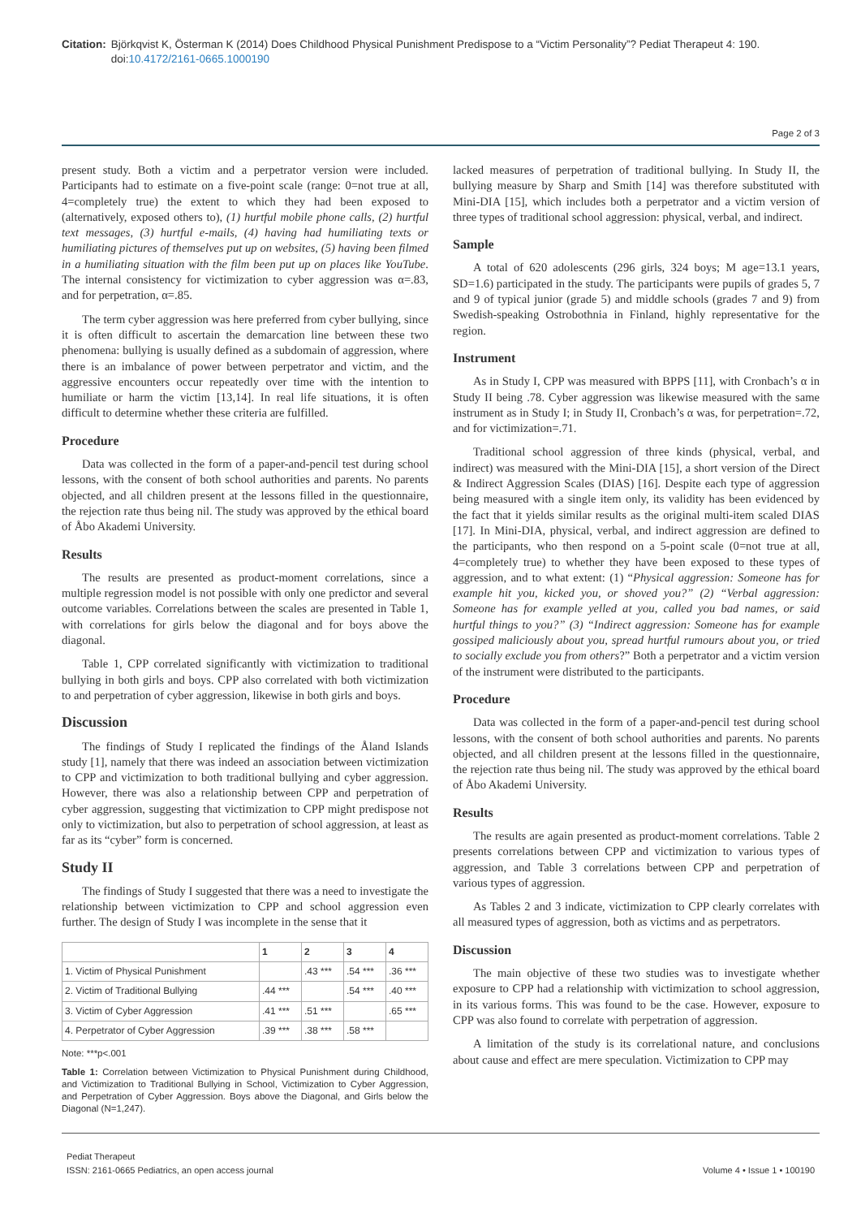Citation: Björkqvist K, Österman K (2014) Does Childhood Physical Punishment Predispose to a “Victim Personality”? Pediat Therapeut 4: 190. doi:10.4172/2161-0665.1000190
Page 2 of 3
present study. Both a victim and a perpetrator version were included. Participants had to estimate on a five-point scale (range: 0=not true at all, 4=completely true) the extent to which they had been exposed to (alternatively, exposed others to), (1) hurtful mobile phone calls, (2) hurtful text messages, (3) hurtful e-mails, (4) having had humiliating texts or humiliating pictures of themselves put up on websites, (5) having been filmed in a humiliating situation with the film been put up on places like YouTube. The internal consistency for victimization to cyber aggression was α=.83, and for perpetration, α=.85.
The term cyber aggression was here preferred from cyber bullying, since it is often difficult to ascertain the demarcation line between these two phenomena: bullying is usually defined as a subdomain of aggression, where there is an imbalance of power between perpetrator and victim, and the aggressive encounters occur repeatedly over time with the intention to humiliate or harm the victim [13,14]. In real life situations, it is often difficult to determine whether these criteria are fulfilled.
Procedure
Data was collected in the form of a paper-and-pencil test during school lessons, with the consent of both school authorities and parents. No parents objected, and all children present at the lessons filled in the questionnaire, the rejection rate thus being nil. The study was approved by the ethical board of Åbo Akademi University.
Results
The results are presented as product-moment correlations, since a multiple regression model is not possible with only one predictor and several outcome variables. Correlations between the scales are presented in Table 1, with correlations for girls below the diagonal and for boys above the diagonal.
Table 1, CPP correlated significantly with victimization to traditional bullying in both girls and boys. CPP also correlated with both victimization to and perpetration of cyber aggression, likewise in both girls and boys.
Discussion
The findings of Study I replicated the findings of the Åland Islands study [1], namely that there was indeed an association between victimization to CPP and victimization to both traditional bullying and cyber aggression. However, there was also a relationship between CPP and perpetration of cyber aggression, suggesting that victimization to CPP might predispose not only to victimization, but also to perpetration of school aggression, at least as far as its “cyber” form is concerned.
Study II
The findings of Study I suggested that there was a need to investigate the relationship between victimization to CPP and school aggression even further. The design of Study I was incomplete in the sense that it
| | 1 | 2 | 3 | 4 |
| --- | --- | --- | --- | --- |
| 1. Victim of Physical Punishment | | .43 *** | .54 *** | .36 *** |
| 2. Victim of Traditional Bullying | .44 *** | | .54 *** | .40 *** |
| 3. Victim of Cyber Aggression | .41 *** | .51 *** | | .65 *** |
| 4. Perpetrator of Cyber Aggression | .39 *** | .38 *** | .58 *** | |
Note: ***p<.001
Table 1: Correlation between Victimization to Physical Punishment during Childhood, and Victimization to Traditional Bullying in School, Victimization to Cyber Aggression, and Perpetration of Cyber Aggression. Boys above the Diagonal, and Girls below the Diagonal (N=1,247).
lacked measures of perpetration of traditional bullying. In Study II, the bullying measure by Sharp and Smith [14] was therefore substituted with Mini-DIA [15], which includes both a perpetrator and a victim version of three types of traditional school aggression: physical, verbal, and indirect.
Sample
A total of 620 adolescents (296 girls, 324 boys; M age=13.1 years, SD=1.6) participated in the study. The participants were pupils of grades 5, 7 and 9 of typical junior (grade 5) and middle schools (grades 7 and 9) from Swedish-speaking Ostrobothnia in Finland, highly representative for the region.
Instrument
As in Study I, CPP was measured with BPPS [11], with Cronbach’s α in Study II being .78. Cyber aggression was likewise measured with the same instrument as in Study I; in Study II, Cronbach’s α was, for perpetration=.72, and for victimization=.71.
Traditional school aggression of three kinds (physical, verbal, and indirect) was measured with the Mini-DIA [15], a short version of the Direct & Indirect Aggression Scales (DIAS) [16]. Despite each type of aggression being measured with a single item only, its validity has been evidenced by the fact that it yields similar results as the original multi-item scaled DIAS [17]. In Mini-DIA, physical, verbal, and indirect aggression are defined to the participants, who then respond on a 5-point scale (0=not true at all, 4=completely true) to whether they have been exposed to these types of aggression, and to what extent: (1) “Physical aggression: Someone has for example hit you, kicked you, or shoved you?” (2) “Verbal aggression: Someone has for example yelled at you, called you bad names, or said hurtful things to you?” (3) “Indirect aggression: Someone has for example gossiped maliciously about you, spread hurtful rumours about you, or tried to socially exclude you from others?” Both a perpetrator and a victim version of the instrument were distributed to the participants.
Procedure
Data was collected in the form of a paper-and-pencil test during school lessons, with the consent of both school authorities and parents. No parents objected, and all children present at the lessons filled in the questionnaire, the rejection rate thus being nil. The study was approved by the ethical board of Åbo Akademi University.
Results
The results are again presented as product-moment correlations. Table 2 presents correlations between CPP and victimization to various types of aggression, and Table 3 correlations between CPP and perpetration of various types of aggression.
As Tables 2 and 3 indicate, victimization to CPP clearly correlates with all measured types of aggression, both as victims and as perpetrators.
Discussion
The main objective of these two studies was to investigate whether exposure to CPP had a relationship with victimization to school aggression, in its various forms. This was found to be the case. However, exposure to CPP was also found to correlate with perpetration of aggression.
A limitation of the study is its correlational nature, and conclusions about cause and effect are mere speculation. Victimization to CPP may
Pediat Therapeut
ISSN: 2161-0665 Pediatrics, an open access journal
Volume 4 • Issue 1 • 100190